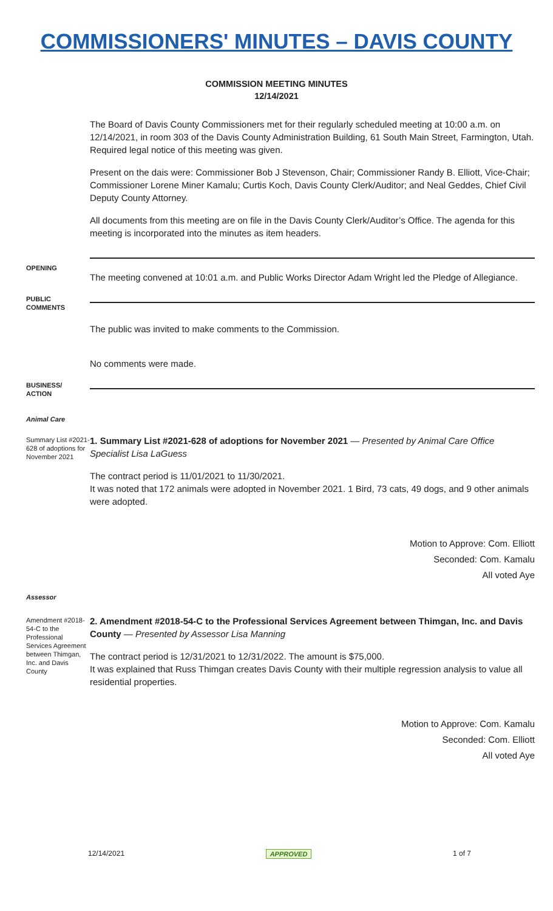COMMISSIONERS' MINUTES – DAVIS COUNTY
COMMISSION MEETING MINUTES
12/14/2021
The Board of Davis County Commissioners met for their regularly scheduled meeting at 10:00 a.m. on 12/14/2021, in room 303 of the Davis County Administration Building, 61 South Main Street, Farmington, Utah. Required legal notice of this meeting was given.
Present on the dais were: Commissioner Bob J Stevenson, Chair; Commissioner Randy B. Elliott, Vice-Chair; Commissioner Lorene Miner Kamalu; Curtis Koch, Davis County Clerk/Auditor; and Neal Geddes, Chief Civil Deputy County Attorney.
All documents from this meeting are on file in the Davis County Clerk/Auditor’s Office. The agenda for this meeting is incorporated into the minutes as item headers.
OPENING
The meeting convened at 10:01 a.m. and Public Works Director Adam Wright led the Pledge of Allegiance.
PUBLIC
COMMENTS
The public was invited to make comments to the Commission.
No comments were made.
BUSINESS/
ACTION
Animal Care
Summary List #2021-628 of adoptions for November 2021
1. Summary List #2021-628 of adoptions for November 2021 — Presented by Animal Care Office Specialist Lisa LaGuess
The contract period is 11/01/2021 to 11/30/2021.
It was noted that 172 animals were adopted in November 2021. 1 Bird, 73 cats, 49 dogs, and 9 other animals were adopted.
Motion to Approve: Com. Elliott
Seconded: Com. Kamalu
All voted Aye
Assessor
Amendment #2018-54-C to the Professional Services Agreement between Thimgan, Inc. and Davis County
2. Amendment #2018-54-C to the Professional Services Agreement between Thimgan, Inc. and Davis County — Presented by Assessor Lisa Manning
The contract period is 12/31/2021 to 12/31/2022. The amount is $75,000.
It was explained that Russ Thimgan creates Davis County with their multiple regression analysis to value all residential properties.
Motion to Approve: Com. Kamalu
Seconded: Com. Elliott
All voted Aye
12/14/2021 APPROVED 1 of 7